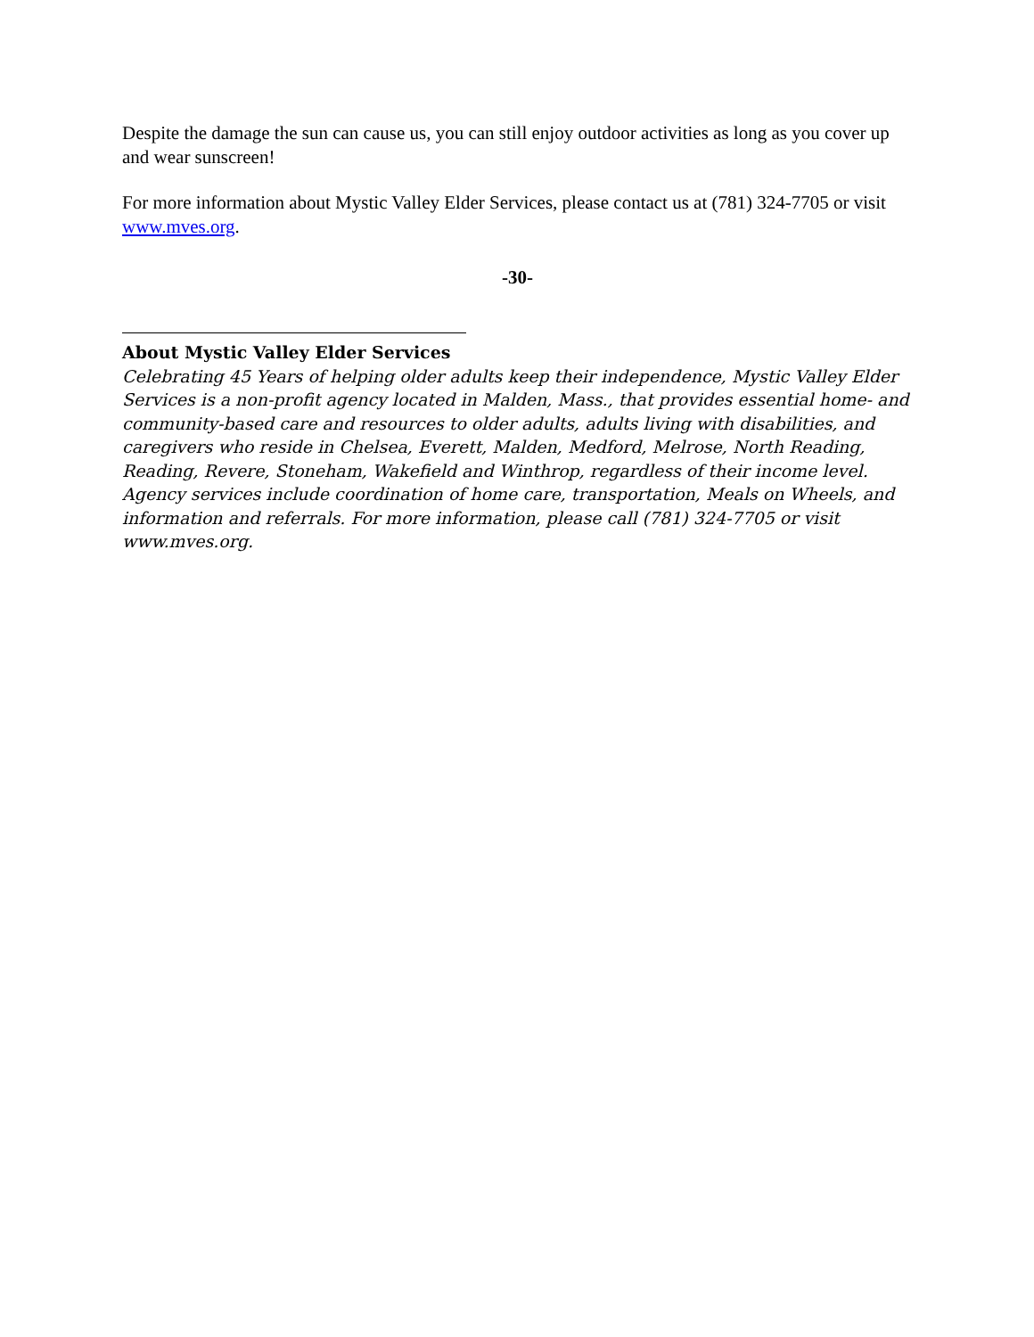Despite the damage the sun can cause us, you can still enjoy outdoor activities as long as you cover up and wear sunscreen!
For more information about Mystic Valley Elder Services, please contact us at (781) 324-7705 or visit www.mves.org.
-30-
About Mystic Valley Elder Services
Celebrating 45 Years of helping older adults keep their independence, Mystic Valley Elder Services is a non-profit agency located in Malden, Mass., that provides essential home- and community-based care and resources to older adults, adults living with disabilities, and caregivers who reside in Chelsea, Everett, Malden, Medford, Melrose, North Reading, Reading, Revere, Stoneham, Wakefield and Winthrop, regardless of their income level. Agency services include coordination of home care, transportation, Meals on Wheels, and information and referrals. For more information, please call (781) 324-7705 or visit www.mves.org.